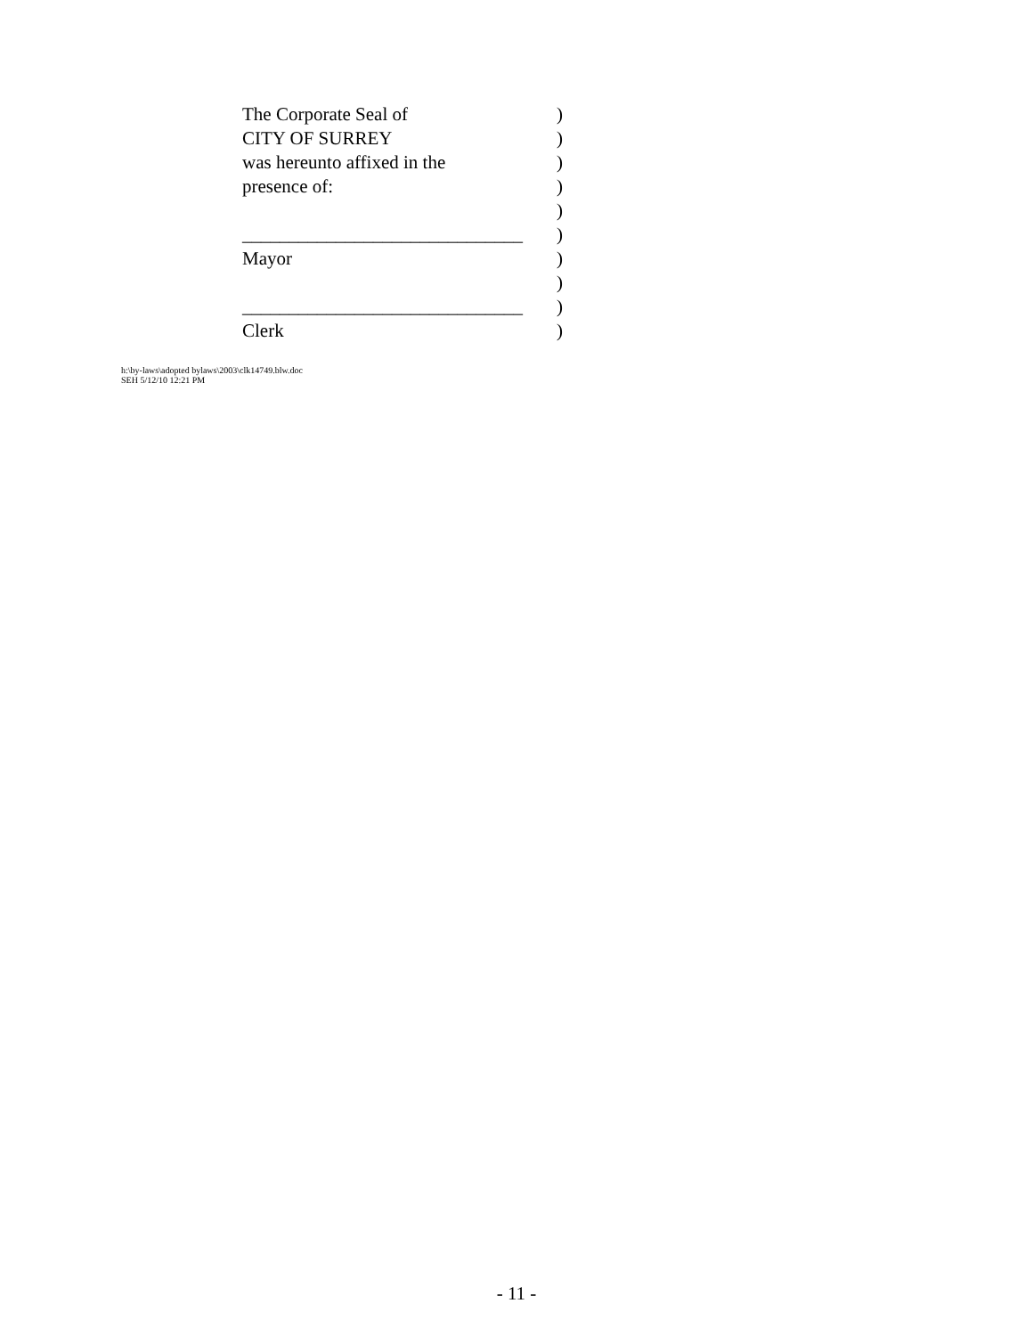The Corporate Seal of)
CITY OF SURREY)
was hereunto affixed in the)
presence of:)
)
______________________________)
Mayor)
)
______________________________)
Clerk)
h:\by-laws\adopted bylaws\2003\clk14749.blw.doc
SEH 5/12/10 12:21 PM
- 11 -